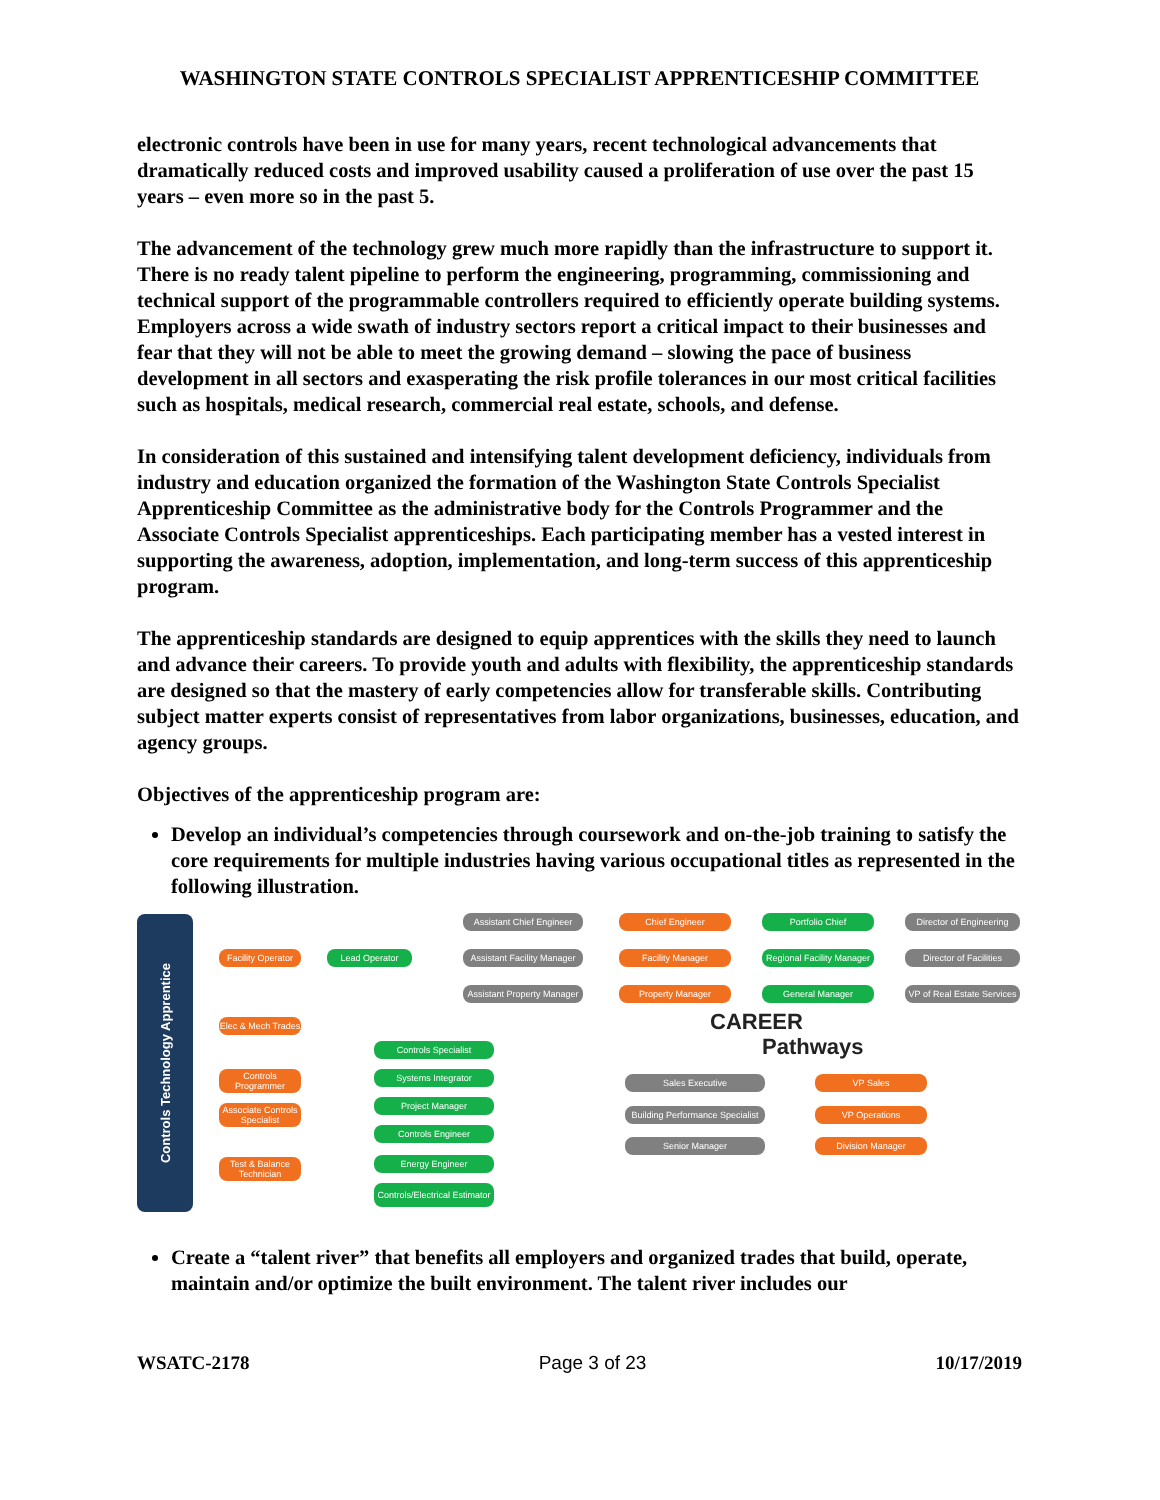WASHINGTON STATE CONTROLS SPECIALIST APPRENTICESHIP COMMITTEE
electronic controls have been in use for many years, recent technological advancements that dramatically reduced costs and improved usability caused a proliferation of use over the past 15 years – even more so in the past 5.
The advancement of the technology grew much more rapidly than the infrastructure to support it. There is no ready talent pipeline to perform the engineering, programming, commissioning and technical support of the programmable controllers required to efficiently operate building systems. Employers across a wide swath of industry sectors report a critical impact to their businesses and fear that they will not be able to meet the growing demand – slowing the pace of business development in all sectors and exasperating the risk profile tolerances in our most critical facilities such as hospitals, medical research, commercial real estate, schools, and defense.
In consideration of this sustained and intensifying talent development deficiency, individuals from industry and education organized the formation of the Washington State Controls Specialist Apprenticeship Committee as the administrative body for the Controls Programmer and the Associate Controls Specialist apprenticeships. Each participating member has a vested interest in supporting the awareness, adoption, implementation, and long-term success of this apprenticeship program.
The apprenticeship standards are designed to equip apprentices with the skills they need to launch and advance their careers. To provide youth and adults with flexibility, the apprenticeship standards are designed so that the mastery of early competencies allow for transferable skills. Contributing subject matter experts consist of representatives from labor organizations, businesses, education, and agency groups.
Objectives of the apprenticeship program are:
Develop an individual’s competencies through coursework and on-the-job training to satisfy the core requirements for multiple industries having various occupational titles as represented in the following illustration.
Controls Technology Apprentice
Facility Operator
Lead Operator
Elec & Mech Trades
Controls Programmer
Associate Controls Specialist
Test & Balance Technician
Assistant Chief Engineer
Assistant Facility Manager
Assistant Property Manager
Chief Engineer
Facility Manager
Property Manager
Portfolio Chief
Regional Facility Manager
General Manager
Director of Engineering
Director of Facilities
VP of Real Estate Services
CAREER
Pathways
Controls Specialist
Systems Integrator
Project Manager
Controls Engineer
Energy Engineer
Controls/Electrical Estimator
Sales Executive
Building Performance Specialist
Senior Manager
VP Sales
VP Operations
Division Manager
Create a “talent river” that benefits all employers and organized trades that build, operate, maintain and/or optimize the built environment. The talent river includes our
WSATC-2178 Page 3 of 23 10/17/2019